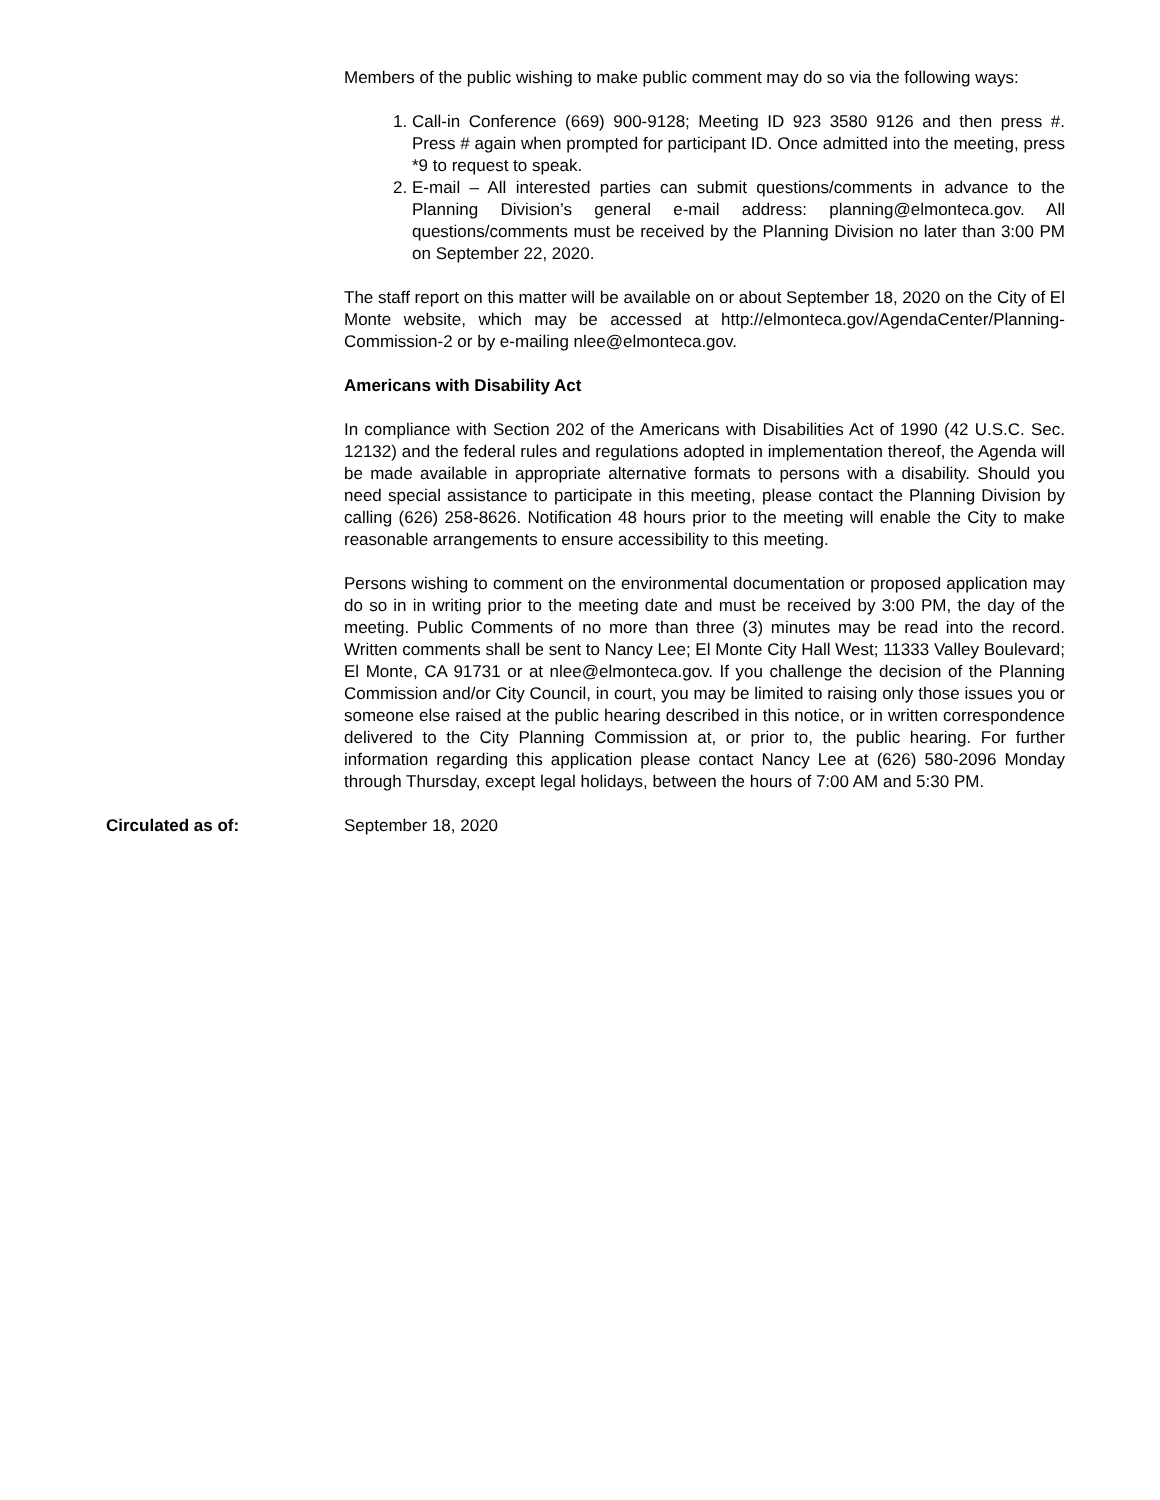Members of the public wishing to make public comment may do so via the following ways:
1. Call-in Conference (669) 900-9128; Meeting ID 923 3580 9126 and then press #. Press # again when prompted for participant ID. Once admitted into the meeting, press *9 to request to speak.
2. E-mail – All interested parties can submit questions/comments in advance to the Planning Division’s general e-mail address: planning@elmonteca.gov. All questions/comments must be received by the Planning Division no later than 3:00 PM on September 22, 2020.
The staff report on this matter will be available on or about September 18, 2020 on the City of El Monte website, which may be accessed at http://elmonteca.gov/AgendaCenter/Planning-Commission-2 or by e-mailing nlee@elmonteca.gov.
Americans with Disability Act
In compliance with Section 202 of the Americans with Disabilities Act of 1990 (42 U.S.C. Sec. 12132) and the federal rules and regulations adopted in implementation thereof, the Agenda will be made available in appropriate alternative formats to persons with a disability. Should you need special assistance to participate in this meeting, please contact the Planning Division by calling (626) 258-8626. Notification 48 hours prior to the meeting will enable the City to make reasonable arrangements to ensure accessibility to this meeting.
Persons wishing to comment on the environmental documentation or proposed application may do so in in writing prior to the meeting date and must be received by 3:00 PM, the day of the meeting. Public Comments of no more than three (3) minutes may be read into the record. Written comments shall be sent to Nancy Lee; El Monte City Hall West; 11333 Valley Boulevard; El Monte, CA 91731 or at nlee@elmonteca.gov. If you challenge the decision of the Planning Commission and/or City Council, in court, you may be limited to raising only those issues you or someone else raised at the public hearing described in this notice, or in written correspondence delivered to the City Planning Commission at, or prior to, the public hearing. For further information regarding this application please contact Nancy Lee at (626) 580-2096 Monday through Thursday, except legal holidays, between the hours of 7:00 AM and 5:30 PM.
Circulated as of: September 18, 2020